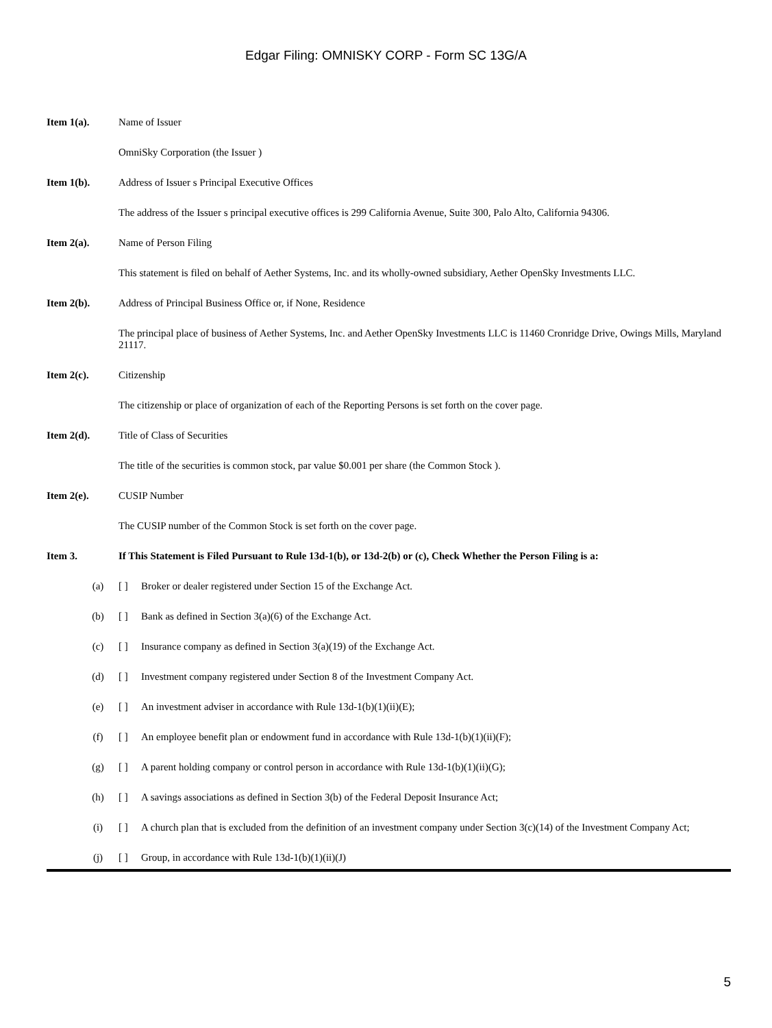Edgar Filing: OMNISKY CORP - Form SC 13G/A
Item 1(a). Name of Issuer
OmniSky Corporation (the Issuer )
Item 1(b). Address of Issuer s Principal Executive Offices
The address of the Issuer s principal executive offices is 299 California Avenue, Suite 300, Palo Alto, California 94306.
Item 2(a). Name of Person Filing
This statement is filed on behalf of Aether Systems, Inc. and its wholly-owned subsidiary, Aether OpenSky Investments LLC.
Item 2(b). Address of Principal Business Office or, if None, Residence
The principal place of business of Aether Systems, Inc. and Aether OpenSky Investments LLC is 11460 Cronridge Drive, Owings Mills, Maryland 21117.
Item 2(c). Citizenship
The citizenship or place of organization of each of the Reporting Persons is set forth on the cover page.
Item 2(d). Title of Class of Securities
The title of the securities is common stock, par value $0.001 per share (the Common Stock ).
Item 2(e). CUSIP Number
The CUSIP number of the Common Stock is set forth on the cover page.
Item 3. If This Statement is Filed Pursuant to Rule 13d-1(b), or 13d-2(b) or (c), Check Whether the Person Filing is a:
(a) [ ] Broker or dealer registered under Section 15 of the Exchange Act.
(b) [ ] Bank as defined in Section 3(a)(6) of the Exchange Act.
(c) [ ] Insurance company as defined in Section 3(a)(19) of the Exchange Act.
(d) [ ] Investment company registered under Section 8 of the Investment Company Act.
(e) [ ] An investment adviser in accordance with Rule 13d-1(b)(1)(ii)(E);
(f) [ ] An employee benefit plan or endowment fund in accordance with Rule 13d-1(b)(1)(ii)(F);
(g) [ ] A parent holding company or control person in accordance with Rule 13d-1(b)(1)(ii)(G);
(h) [ ] A savings associations as defined in Section 3(b) of the Federal Deposit Insurance Act;
(i) [ ] A church plan that is excluded from the definition of an investment company under Section 3(c)(14) of the Investment Company Act;
(j) [ ] Group, in accordance with Rule 13d-1(b)(1)(ii)(J)
5